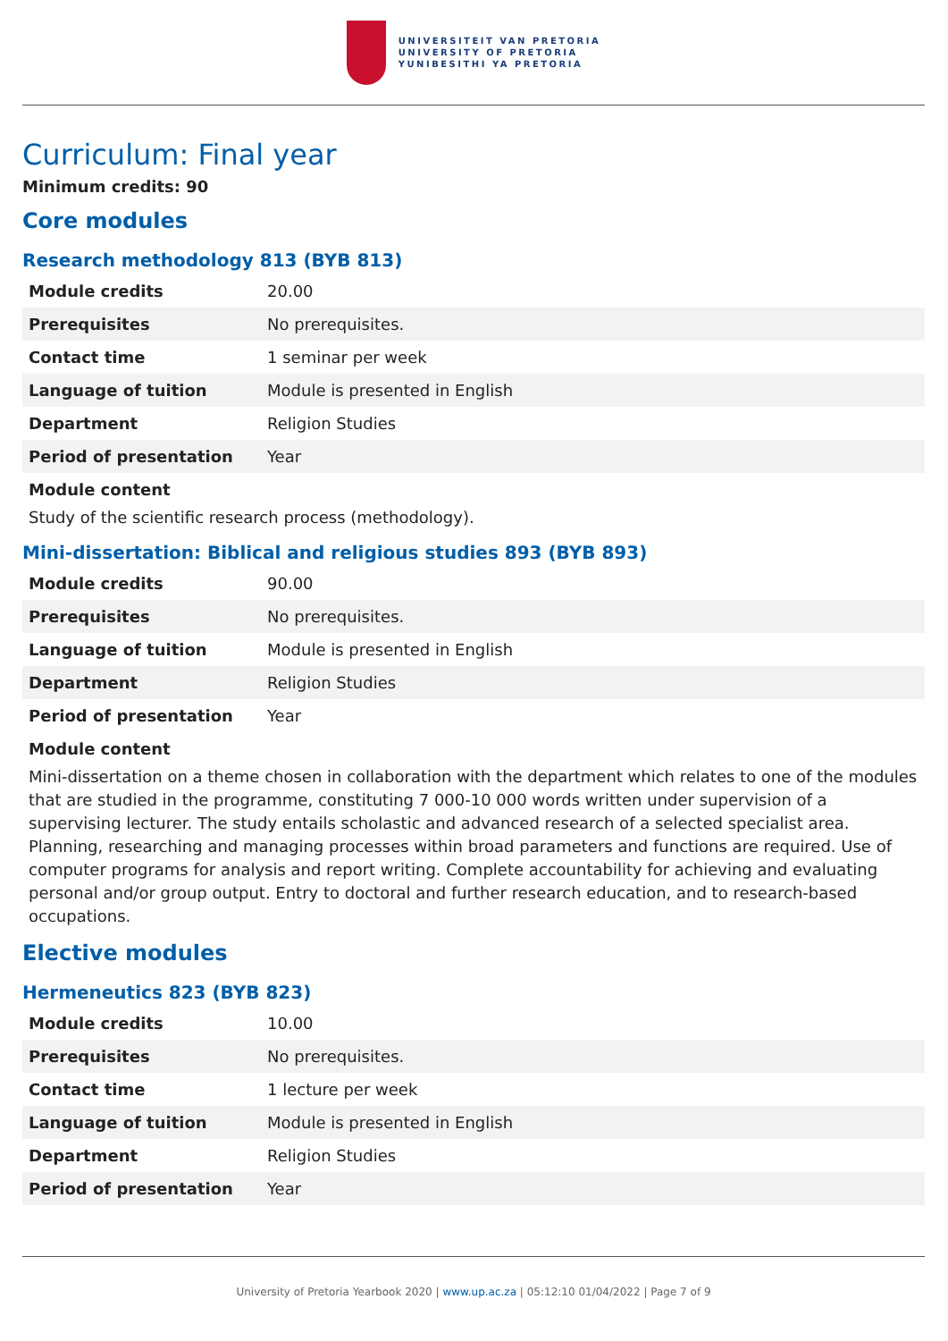UNIVERSITEIT VAN PRETORIA
UNIVERSITY OF PRETORIA
YUNIBESITHI YA PRETORIA
Curriculum: Final year
Minimum credits: 90
Core modules
Research methodology 813 (BYB 813)
| Module credits | 20.00 |
| Prerequisites | No prerequisites. |
| Contact time | 1 seminar per week |
| Language of tuition | Module is presented in English |
| Department | Religion Studies |
| Period of presentation | Year |
Module content
Study of the scientific research process (methodology).
Mini-dissertation: Biblical and religious studies 893 (BYB 893)
| Module credits | 90.00 |
| Prerequisites | No prerequisites. |
| Language of tuition | Module is presented in English |
| Department | Religion Studies |
| Period of presentation | Year |
Module content
Mini-dissertation on a theme chosen in collaboration with the department which relates to one of the modules that are studied in the programme, constituting 7 000-10 000 words written under supervision of a supervising lecturer. The study entails scholastic and advanced research of a selected specialist area. Planning, researching and managing processes within broad parameters and functions are required. Use of computer programs for analysis and report writing. Complete accountability for achieving and evaluating personal and/or group output. Entry to doctoral and further research education, and to research-based occupations.
Elective modules
Hermeneutics 823 (BYB 823)
| Module credits | 10.00 |
| Prerequisites | No prerequisites. |
| Contact time | 1 lecture per week |
| Language of tuition | Module is presented in English |
| Department | Religion Studies |
| Period of presentation | Year |
University of Pretoria Yearbook 2020 | www.up.ac.za | 05:12:10 01/04/2022 | Page 7 of 9